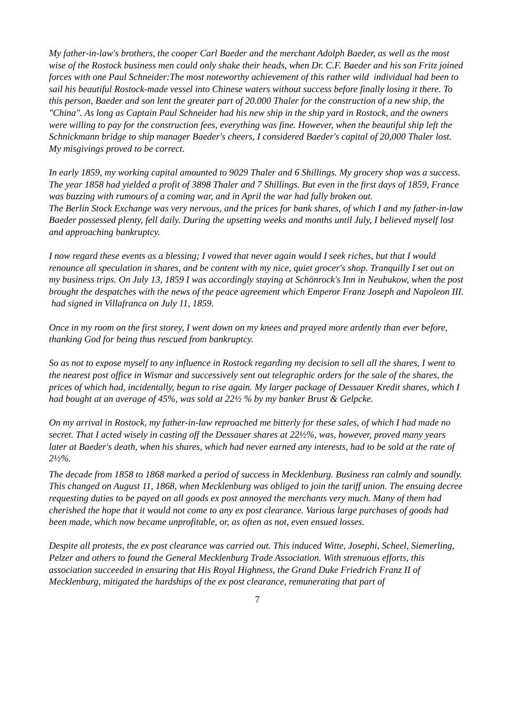My father-in-law's brothers, the cooper Carl Baeder and the merchant Adolph Baeder, as well as the most wise of the Rostock business men could only shake their heads, when Dr. C.F. Baeder and his son Fritz joined forces with one Paul Schneider:The most noteworthy achievement of this rather wild individual had been to sail his beautiful Rostock-made vessel into Chinese waters without success before finally losing it there. To this person, Baeder and son lent the greater part of 20.000 Thaler for the construction of a new ship, the "China". As long as Captain Paul Schneider had his new ship in the ship yard in Rostock, and the owners were willing to pay for the construction fees, everything was fine. However, when the beautiful ship left the Schnickmann bridge to ship manager Baeder's cheers, I considered Baeder's capital of 20,000 Thaler lost. My misgivings proved to be correct.
In early 1859, my working capital amounted to 9029 Thaler and 6 Shillings. My grocery shop was a success. The year 1858 had yielded a profit of 3898 Thaler and 7 Shillings. But even in the first days of 1859, France was buzzing with rumours of a coming war, and in April the war had fully broken out.
The Berlin Stock Exchange was very nervous, and the prices for bank shares, of which I and my father-in-law Baeder possessed plenty, fell daily. During the upsetting weeks and months until July, I believed myself lost and approaching bankruptcy.
I now regard these events as a blessing; I vowed that never again would I seek riches, but that I would renounce all speculation in shares, and be content with my nice, quiet grocer's shop. Tranquilly I set out on my business trips. On July 13, 1859 I was accordingly staying at Schönrock's Inn in Neubukow, when the post brought the despatches with the news of the peace agreement which Emperor Franz Joseph and Napoleon III. had signed in Villafranca on July 11, 1859.
Once in my room on the first storey, I went down on my knees and prayed more ardently than ever before, thanking God for being thus rescued from bankruptcy.
So as not to expose myself to any influence in Rostock regarding my decision to sell all the shares, I went to the nearest post office in Wismar and successively sent out telegraphic orders for the sale of the shares, the prices of which had, incidentally, begun to rise again. My larger package of Dessauer Kredit shares, which I had bought at an average of 45%, was sold at 22½ % by my banker Brust & Gelpcke.
On my arrival in Rostock, my father-in-law reproached me bitterly for these sales, of which I had made no secret. That I acted wisely in casting off the Dessauer shares at 22½%, was, however, proved many years later at Baeder's death, when his shares, which had never earned any interests, had to be sold at the rate of 2½%.
The decade from 1858 to 1868 marked a period of success in Mecklenburg. Business ran calmly and soundly. This changed on August 11, 1868, when Mecklenburg was obliged to join the tariff union. The ensuing decree requesting duties to be payed on all goods ex post annoyed the merchants very much. Many of them had cherished the hope that it would not come to any ex post clearance. Various large purchases of goods had been made, which now became unprofitable, or, as often as not, even ensued losses.
Despite all protests, the ex post clearance was carried out. This induced Witte, Josephi, Scheel, Siemerling, Pelzer and others to found the General Mecklenburg Trade Association. With strenuous efforts, this association succeeded in ensuring that His Royal Highness, the Grand Duke Friedrich Franz II of Mecklenburg, mitigated the hardships of the ex post clearance, remunerating that part of
7